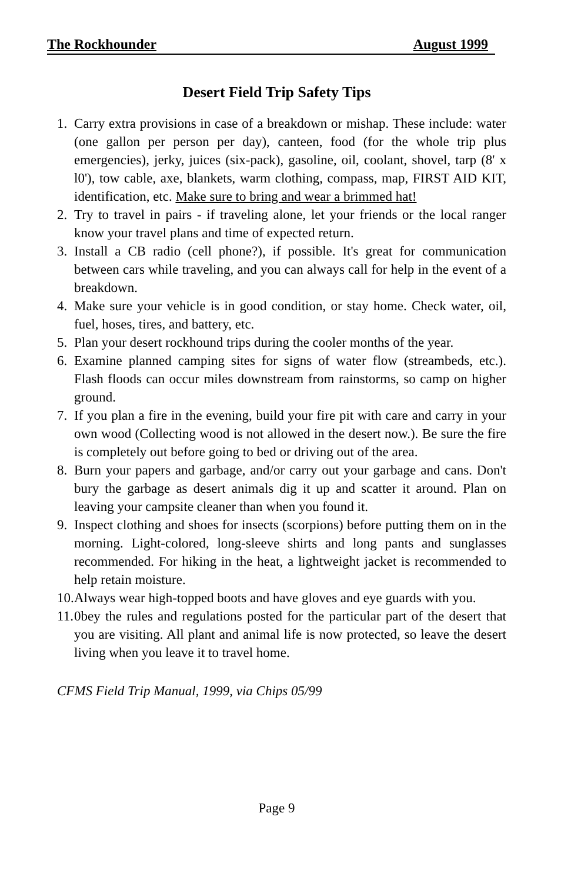The Rockhounder August 1999
Desert Field Trip Safety Tips
1. Carry extra provisions in case of a breakdown or mishap. These include: water (one gallon per person per day), canteen, food (for the whole trip plus emergencies), jerky, juices (six-pack), gasoline, oil, coolant, shovel, tarp (8' x l0'), tow cable, axe, blankets, warm clothing, compass, map, FIRST AID KIT, identification, etc. Make sure to bring and wear a brimmed hat!
2. Try to travel in pairs - if traveling alone, let your friends or the local ranger know your travel plans and time of expected return.
3. Install a CB radio (cell phone?), if possible. It's great for communication between cars while traveling, and you can always call for help in the event of a breakdown.
4. Make sure your vehicle is in good condition, or stay home. Check water, oil, fuel, hoses, tires, and battery, etc.
5. Plan your desert rockhound trips during the cooler months of the year.
6. Examine planned camping sites for signs of water flow (streambeds, etc.). Flash floods can occur miles downstream from rainstorms, so camp on higher ground.
7. If you plan a fire in the evening, build your fire pit with care and carry in your own wood (Collecting wood is not allowed in the desert now.). Be sure the fire is completely out before going to bed or driving out of the area.
8. Burn your papers and garbage, and/or carry out your garbage and cans. Don't bury the garbage as desert animals dig it up and scatter it around. Plan on leaving your campsite cleaner than when you found it.
9. Inspect clothing and shoes for insects (scorpions) before putting them on in the morning. Light-colored, long-sleeve shirts and long pants and sunglasses recommended. For hiking in the heat, a lightweight jacket is recommended to help retain moisture.
10. Always wear high-topped boots and have gloves and eye guards with you.
11. 0bey the rules and regulations posted for the particular part of the desert that you are visiting. All plant and animal life is now protected, so leave the desert living when you leave it to travel home.
CFMS Field Trip Manual, 1999, via Chips 05/99
Page 9